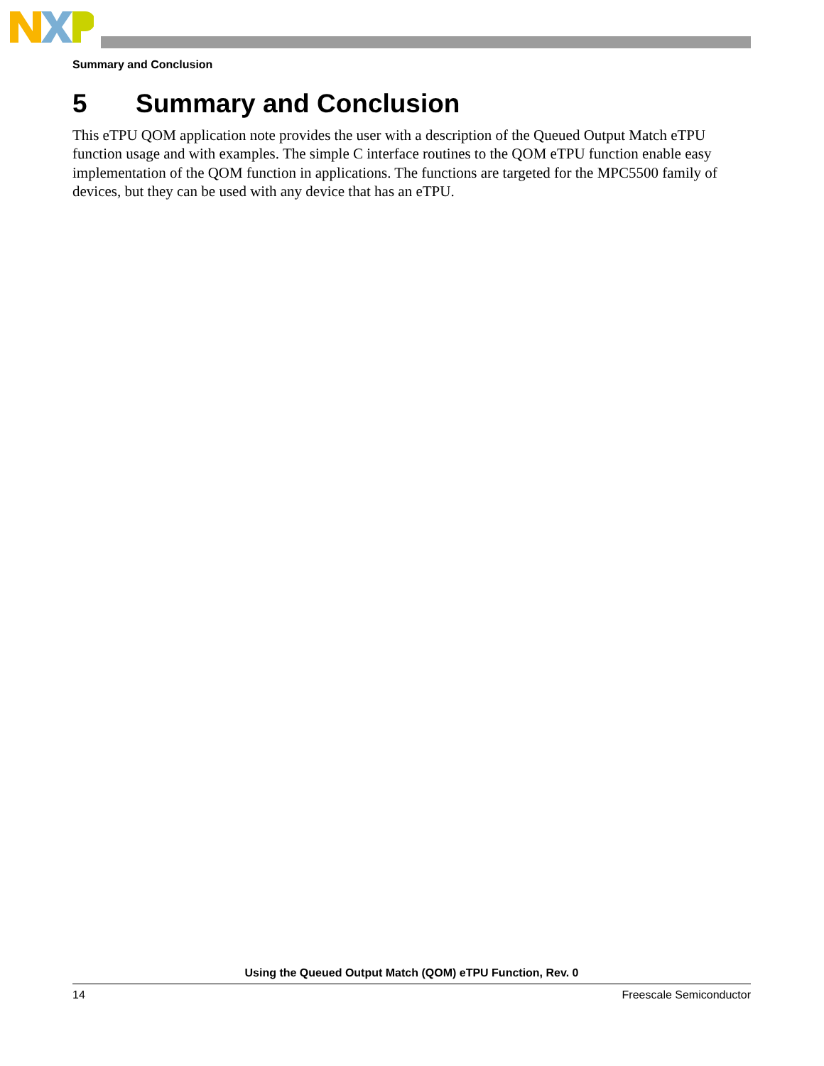Summary and Conclusion
5 Summary and Conclusion
This eTPU QOM application note provides the user with a description of the Queued Output Match eTPU function usage and with examples. The simple C interface routines to the QOM eTPU function enable easy implementation of the QOM function in applications. The functions are targeted for the MPC5500 family of devices, but they can be used with any device that has an eTPU.
Using the Queued Output Match (QOM) eTPU Function, Rev. 0
14 Freescale Semiconductor